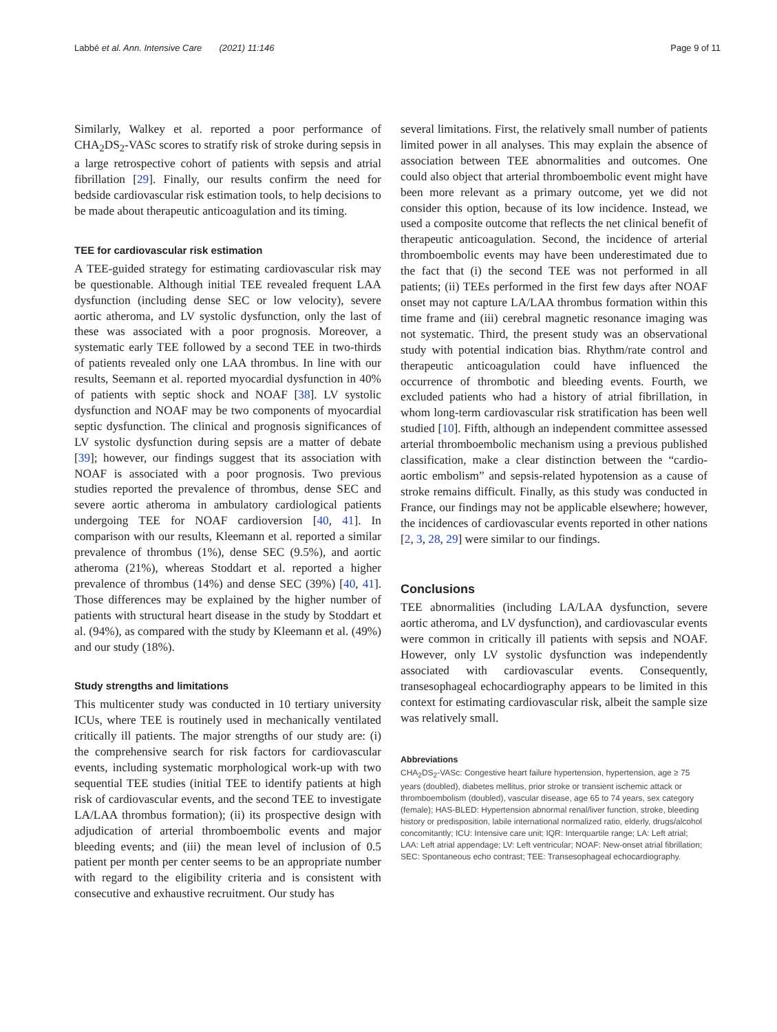Labbé et al. Ann. Intensive Care (2021) 11:146 Page 9 of 11
Similarly, Walkey et al. reported a poor performance of CHA<sub>2</sub>DS<sub>2</sub>-VASc scores to stratify risk of stroke during sepsis in a large retrospective cohort of patients with sepsis and atrial fibrillation [29]. Finally, our results confirm the need for bedside cardiovascular risk estimation tools, to help decisions to be made about therapeutic anticoagulation and its timing.
TEE for cardiovascular risk estimation
A TEE-guided strategy for estimating cardiovascular risk may be questionable. Although initial TEE revealed frequent LAA dysfunction (including dense SEC or low velocity), severe aortic atheroma, and LV systolic dysfunction, only the last of these was associated with a poor prognosis. Moreover, a systematic early TEE followed by a second TEE in two-thirds of patients revealed only one LAA thrombus. In line with our results, Seemann et al. reported myocardial dysfunction in 40% of patients with septic shock and NOAF [38]. LV systolic dysfunction and NOAF may be two components of myocardial septic dysfunction. The clinical and prognosis significances of LV systolic dysfunction during sepsis are a matter of debate [39]; however, our findings suggest that its association with NOAF is associated with a poor prognosis. Two previous studies reported the prevalence of thrombus, dense SEC and severe aortic atheroma in ambulatory cardiological patients undergoing TEE for NOAF cardioversion [40, 41]. In comparison with our results, Kleemann et al. reported a similar prevalence of thrombus (1%), dense SEC (9.5%), and aortic atheroma (21%), whereas Stoddart et al. reported a higher prevalence of thrombus (14%) and dense SEC (39%) [40, 41]. Those differences may be explained by the higher number of patients with structural heart disease in the study by Stoddart et al. (94%), as compared with the study by Kleemann et al. (49%) and our study (18%).
Study strengths and limitations
This multicenter study was conducted in 10 tertiary university ICUs, where TEE is routinely used in mechanically ventilated critically ill patients. The major strengths of our study are: (i) the comprehensive search for risk factors for cardiovascular events, including systematic morphological work-up with two sequential TEE studies (initial TEE to identify patients at high risk of cardiovascular events, and the second TEE to investigate LA/LAA thrombus formation); (ii) its prospective design with adjudication of arterial thromboembolic events and major bleeding events; and (iii) the mean level of inclusion of 0.5 patient per month per center seems to be an appropriate number with regard to the eligibility criteria and is consistent with consecutive and exhaustive recruitment. Our study has
several limitations. First, the relatively small number of patients limited power in all analyses. This may explain the absence of association between TEE abnormalities and outcomes. One could also object that arterial thromboembolic event might have been more relevant as a primary outcome, yet we did not consider this option, because of its low incidence. Instead, we used a composite outcome that reflects the net clinical benefit of therapeutic anticoagulation. Second, the incidence of arterial thromboembolic events may have been underestimated due to the fact that (i) the second TEE was not performed in all patients; (ii) TEEs performed in the first few days after NOAF onset may not capture LA/LAA thrombus formation within this time frame and (iii) cerebral magnetic resonance imaging was not systematic. Third, the present study was an observational study with potential indication bias. Rhythm/rate control and therapeutic anticoagulation could have influenced the occurrence of thrombotic and bleeding events. Fourth, we excluded patients who had a history of atrial fibrillation, in whom long-term cardiovascular risk stratification has been well studied [10]. Fifth, although an independent committee assessed arterial thromboembolic mechanism using a previous published classification, make a clear distinction between the “cardio-aortic embolism” and sepsis-related hypotension as a cause of stroke remains difficult. Finally, as this study was conducted in France, our findings may not be applicable elsewhere; however, the incidences of cardiovascular events reported in other nations [2, 3, 28, 29] were similar to our findings.
Conclusions
TEE abnormalities (including LA/LAA dysfunction, severe aortic atheroma, and LV dysfunction), and cardiovascular events were common in critically ill patients with sepsis and NOAF. However, only LV systolic dysfunction was independently associated with cardiovascular events. Consequently, transesophageal echocardiography appears to be limited in this context for estimating cardiovascular risk, albeit the sample size was relatively small.
Abbreviations
CHA<sub>2</sub>DS<sub>2</sub>-VASc: Congestive heart failure hypertension, hypertension, age ≥ 75 years (doubled), diabetes mellitus, prior stroke or transient ischemic attack or thromboembolism (doubled), vascular disease, age 65 to 74 years, sex category (female); HAS-BLED: Hypertension abnormal renal/liver function, stroke, bleeding history or predisposition, labile international normalized ratio, elderly, drugs/alcohol concomitantly; ICU: Intensive care unit; IQR: Interquartile range; LA: Left atrial; LAA: Left atrial appendage; LV: Left ventricular; NOAF: New-onset atrial fibrillation; SEC: Spontaneous echo contrast; TEE: Transesophageal echocardiography.